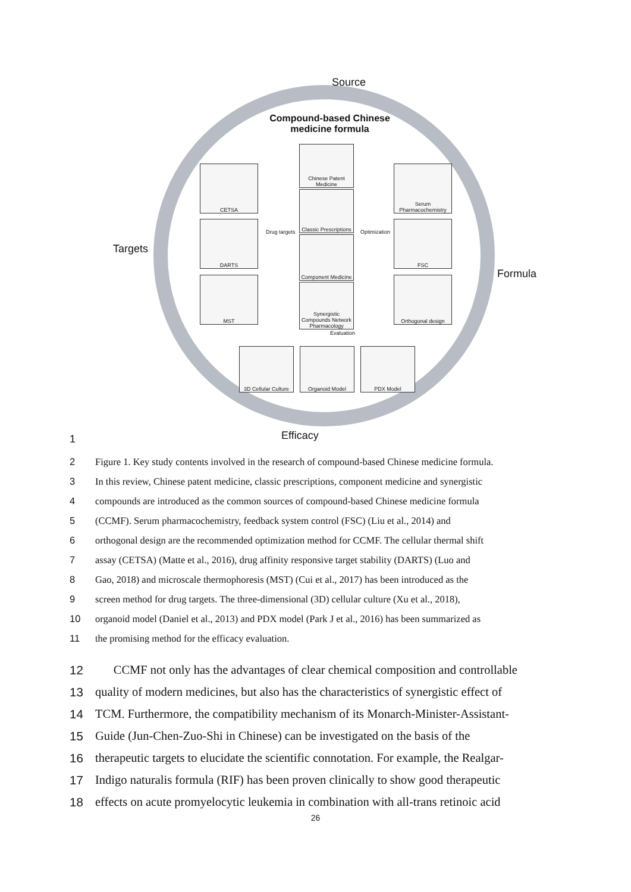Source
Compound-based Chinese medicine formula
Targets
Formula
Efficacy
CETSA
DARTS
MST
Drug targets
Chinese Patent Medicine
Classic Prescriptions
Component Medicine
Synergistic Compounds Network Pharmacology
Evaluation
Optimization
Serum Pharmacochemistry
FSC
Orthogonal design
3D Cellular Culture
Organoid Model PDX Model
1
2 Figure 1. Key study contents involved in the research of compound-based Chinese medicine formula.
3 In this review, Chinese patent medicine, classic prescriptions, component medicine and synergistic
4 compounds are introduced as the common sources of compound-based Chinese medicine formula
5 (CCMF). Serum pharmacochemistry, feedback system control (FSC) (Liu et al., 2014) and
6 orthogonal design are the recommended optimization method for CCMF. The cellular thermal shift
7 assay (CETSA) (Matte et al., 2016), drug affinity responsive target stability (DARTS) (Luo and
8 Gao, 2018) and microscale thermophoresis (MST) (Cui et al., 2017) has been introduced as the
9 screen method for drug targets. The three-dimensional (3D) cellular culture (Xu et al., 2018),
10 organoid model (Daniel et al., 2013) and PDX model (Park J et al., 2016) has been summarized as
11 the promising method for the efficacy evaluation.
12 CCMF not only has the advantages of clear chemical composition and controllable
13 quality of modern medicines, but also has the characteristics of synergistic effect of
14 TCM. Furthermore, the compatibility mechanism of its Monarch-Minister-Assistant-
15 Guide (Jun-Chen-Zuo-Shi in Chinese) can be investigated on the basis of the
16 therapeutic targets to elucidate the scientific connotation. For example, the Realgar-
17 Indigo naturalis formula (RIF) has been proven clinically to show good therapeutic
18 effects on acute promyelocytic leukemia in combination with all-trans retinoic acid
26